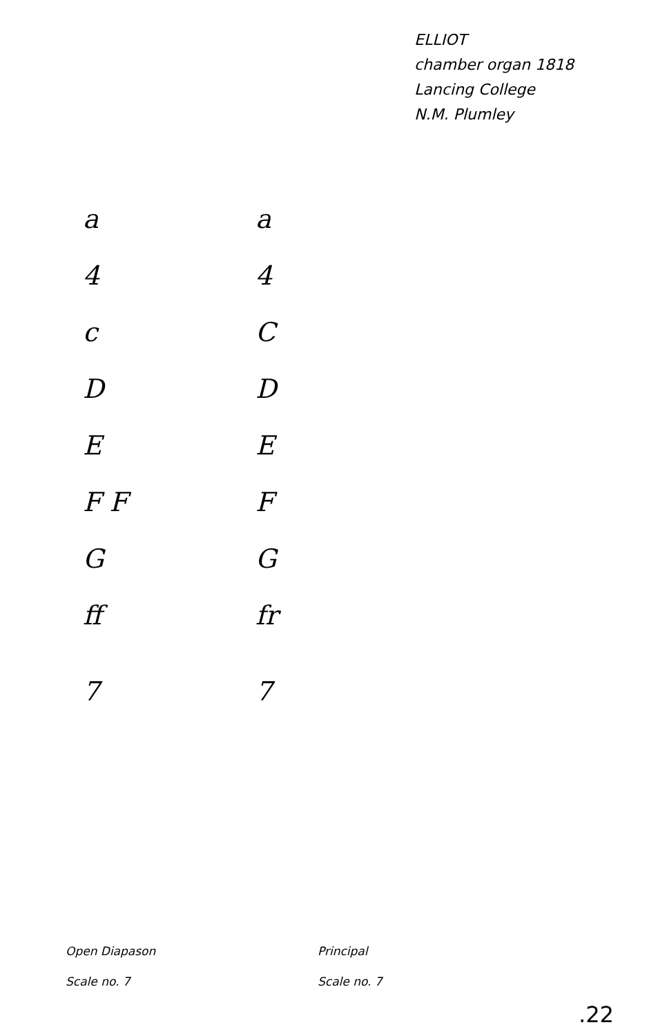ELLIOT
chamber organ 1818
Lancing College
N.M. Plumley
a
4
c
D
E
F F
G
ff
7
a
4
C
D
E
F
G
fr
7
Open Diapason
Scale no. 7
Principal
Scale no. 7
.22